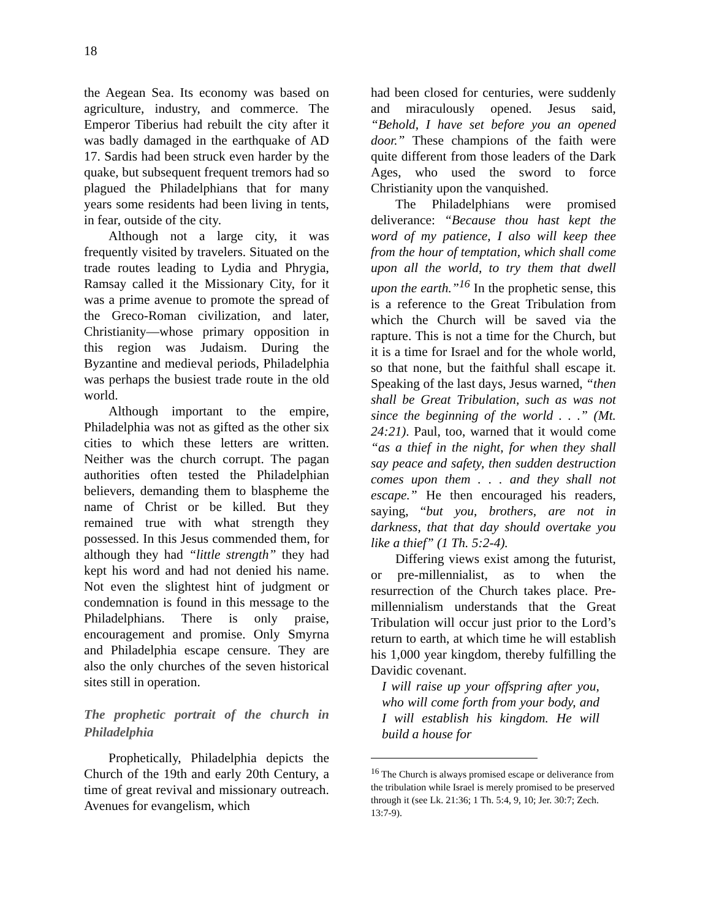18
the Aegean Sea. Its economy was based on agriculture, industry, and commerce. The Emperor Tiberius had rebuilt the city after it was badly damaged in the earthquake of AD 17. Sardis had been struck even harder by the quake, but subsequent frequent tremors had so plagued the Philadelphians that for many years some residents had been living in tents, in fear, outside of the city.
Although not a large city, it was frequently visited by travelers. Situated on the trade routes leading to Lydia and Phrygia, Ramsay called it the Missionary City, for it was a prime avenue to promote the spread of the Greco-Roman civilization, and later, Christianity—whose primary opposition in this region was Judaism. During the Byzantine and medieval periods, Philadelphia was perhaps the busiest trade route in the old world.
Although important to the empire, Philadelphia was not as gifted as the other six cities to which these letters are written. Neither was the church corrupt. The pagan authorities often tested the Philadelphian believers, demanding them to blaspheme the name of Christ or be killed. But they remained true with what strength they possessed. In this Jesus commended them, for although they had “little strength” they had kept his word and had not denied his name. Not even the slightest hint of judgment or condemnation is found in this message to the Philadelphians. There is only praise, encouragement and promise. Only Smyrna and Philadelphia escape censure. They are also the only churches of the seven historical sites still in operation.
The prophetic portrait of the church in Philadelphia
Prophetically, Philadelphia depicts the Church of the 19th and early 20th Century, a time of great revival and missionary outreach. Avenues for evangelism, which
had been closed for centuries, were suddenly and miraculously opened. Jesus said, “Behold, I have set before you an opened door.” These champions of the faith were quite different from those leaders of the Dark Ages, who used the sword to force Christianity upon the vanquished.
The Philadelphians were promised deliverance: “Because thou hast kept the word of my patience, I also will keep thee from the hour of temptation, which shall come upon all the world, to try them that dwell upon the earth.”<sup>16</sup> In the prophetic sense, this is a reference to the Great Tribulation from which the Church will be saved via the rapture. This is not a time for the Church, but it is a time for Israel and for the whole world, so that none, but the faithful shall escape it. Speaking of the last days, Jesus warned, “then shall be Great Tribulation, such as was not since the beginning of the world . . .” (Mt. 24:21). Paul, too, warned that it would come “as a thief in the night, for when they shall say peace and safety, then sudden destruction comes upon them . . . and they shall not escape.” He then encouraged his readers, saying, “but you, brothers, are not in darkness, that that day should overtake you like a thief” (1 Th. 5:2-4).
Differing views exist among the futurist, or pre-millennialist, as to when the resurrection of the Church takes place. Pre-millennialism understands that the Great Tribulation will occur just prior to the Lord’s return to earth, at which time he will establish his 1,000 year kingdom, thereby fulfilling the Davidic covenant.
I will raise up your offspring after you, who will come forth from your body, and I will establish his kingdom. He will build a house for
<sup>16</sup> The Church is always promised escape or deliverance from the tribulation while Israel is merely promised to be preserved through it (see Lk. 21:36; 1 Th. 5:4, 9, 10; Jer. 30:7; Zech. 13:7-9).